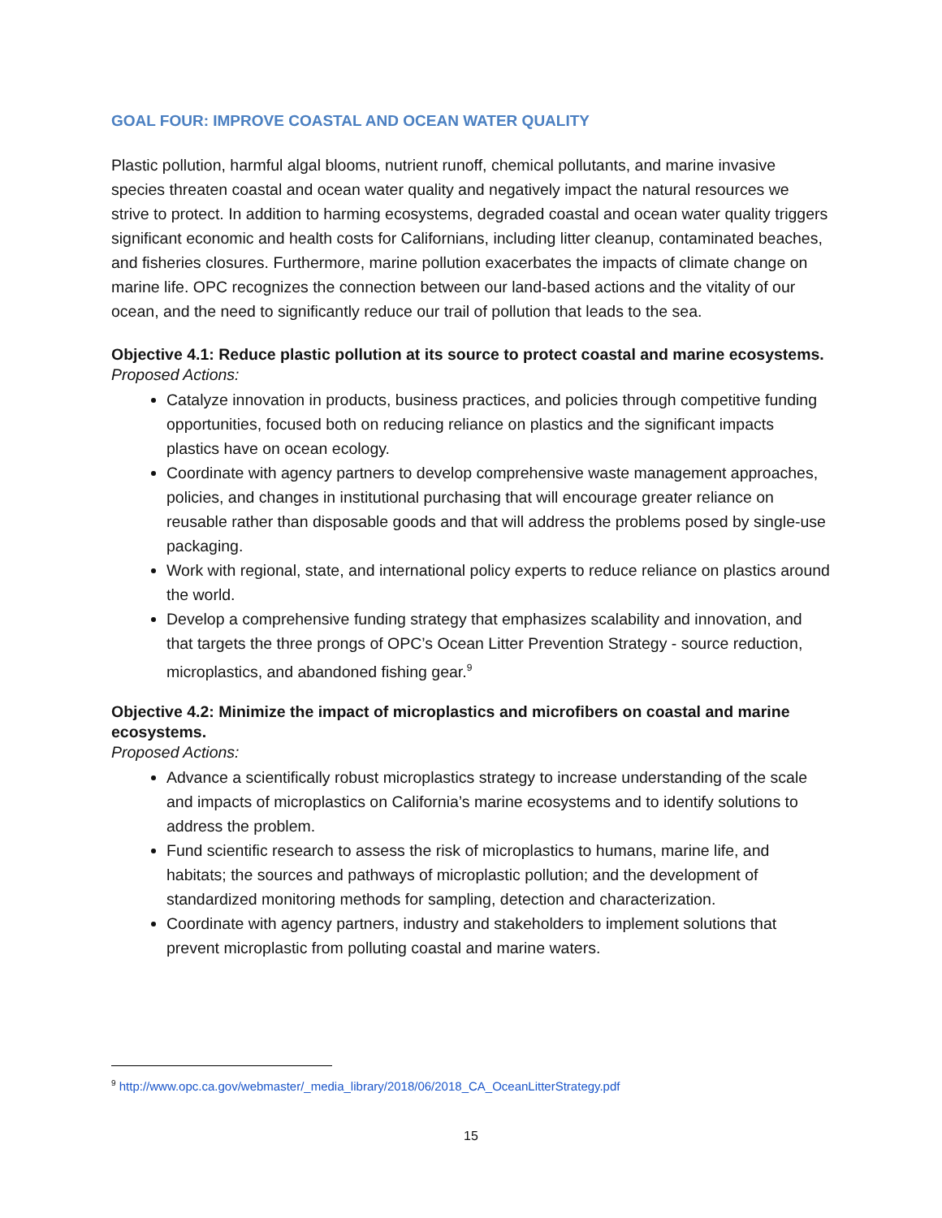GOAL FOUR: IMPROVE COASTAL AND OCEAN WATER QUALITY
Plastic pollution, harmful algal blooms, nutrient runoff, chemical pollutants, and marine invasive species threaten coastal and ocean water quality and negatively impact the natural resources we strive to protect. In addition to harming ecosystems, degraded coastal and ocean water quality triggers significant economic and health costs for Californians, including litter cleanup, contaminated beaches, and fisheries closures. Furthermore, marine pollution exacerbates the impacts of climate change on marine life. OPC recognizes the connection between our land-based actions and the vitality of our ocean, and the need to significantly reduce our trail of pollution that leads to the sea.
Objective 4.1: Reduce plastic pollution at its source to protect coastal and marine ecosystems.
Proposed Actions:
Catalyze innovation in products, business practices, and policies through competitive funding opportunities, focused both on reducing reliance on plastics and the significant impacts plastics have on ocean ecology.
Coordinate with agency partners to develop comprehensive waste management approaches, policies, and changes in institutional purchasing that will encourage greater reliance on reusable rather than disposable goods and that will address the problems posed by single-use packaging.
Work with regional, state, and international policy experts to reduce reliance on plastics around the world.
Develop a comprehensive funding strategy that emphasizes scalability and innovation, and that targets the three prongs of OPC’s Ocean Litter Prevention Strategy - source reduction, microplastics, and abandoned fishing gear.<sup>9</sup>
Objective 4.2: Minimize the impact of microplastics and microfibers on coastal and marine ecosystems.
Proposed Actions:
Advance a scientifically robust microplastics strategy to increase understanding of the scale and impacts of microplastics on California’s marine ecosystems and to identify solutions to address the problem.
Fund scientific research to assess the risk of microplastics to humans, marine life, and habitats; the sources and pathways of microplastic pollution; and the development of standardized monitoring methods for sampling, detection and characterization.
Coordinate with agency partners, industry and stakeholders to implement solutions that prevent microplastic from polluting coastal and marine waters.
<sup>9</sup> http://www.opc.ca.gov/webmaster/_media_library/2018/06/2018_CA_OceanLitterStrategy.pdf
15